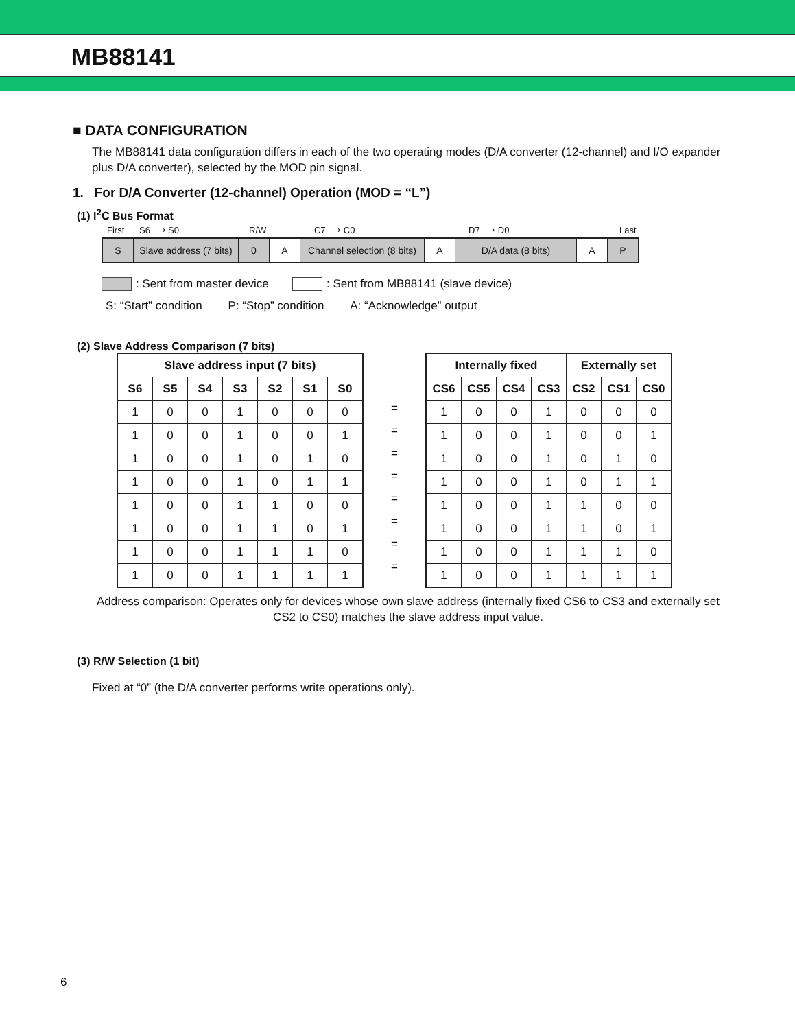MB88141
■ DATA CONFIGURATION
The MB88141 data configuration differs in each of the two operating modes (D/A converter (12-channel) and I/O expander plus D/A converter), selected by the MOD pin signal.
1. For D/A Converter (12-channel) Operation (MOD = “L”)
(1) I<sup>2</sup>C Bus Format
First S6 ⟶ S0 R/W C7 ⟶ C0 D7 ⟶ D0 Last
| S | Slave address (7 bits) | 0 | A | Channel selection (8 bits) | A | D/A data (8 bits) | A | P |
: Sent from master device : Sent from MB88141 (slave device)
S: “Start” condition P: “Stop” condition A: “Acknowledge” output
(2) Slave Address Comparison (7 bits)
| Slave address input (7 bits) | | | | | | |
| --- | --- | --- | --- | --- | --- | --- |
| S6 | S5 | S4 | S3 | S2 | S1 | S0 |
| 1 | 0 | 0 | 1 | 0 | 0 | 0 |
| 1 | 0 | 0 | 1 | 0 | 0 | 1 |
| 1 | 0 | 0 | 1 | 0 | 1 | 0 |
| 1 | 0 | 0 | 1 | 0 | 1 | 1 |
| 1 | 0 | 0 | 1 | 1 | 0 | 0 |
| 1 | 0 | 0 | 1 | 1 | 0 | 1 |
| 1 | 0 | 0 | 1 | 1 | 1 | 0 |
| 1 | 0 | 0 | 1 | 1 | 1 | 1 |
| = |
| = |
| = |
| = |
| = |
| = |
| = |
| = |
| Internally fixed | | | | Externally set | | |
| --- | --- | --- | --- | --- | --- | --- |
| CS6 | CS5 | CS4 | CS3 | CS2 | CS1 | CS0 |
| 1 | 0 | 0 | 1 | 0 | 0 | 0 |
| 1 | 0 | 0 | 1 | 0 | 0 | 1 |
| 1 | 0 | 0 | 1 | 0 | 1 | 0 |
| 1 | 0 | 0 | 1 | 0 | 1 | 1 |
| 1 | 0 | 0 | 1 | 1 | 0 | 0 |
| 1 | 0 | 0 | 1 | 1 | 0 | 1 |
| 1 | 0 | 0 | 1 | 1 | 1 | 0 |
| 1 | 0 | 0 | 1 | 1 | 1 | 1 |
Address comparison: Operates only for devices whose own slave address (internally fixed CS6 to CS3 and externally set CS2 to CS0) matches the slave address input value.
(3) R/W Selection (1 bit)
Fixed at “0” (the D/A converter performs write operations only).
6